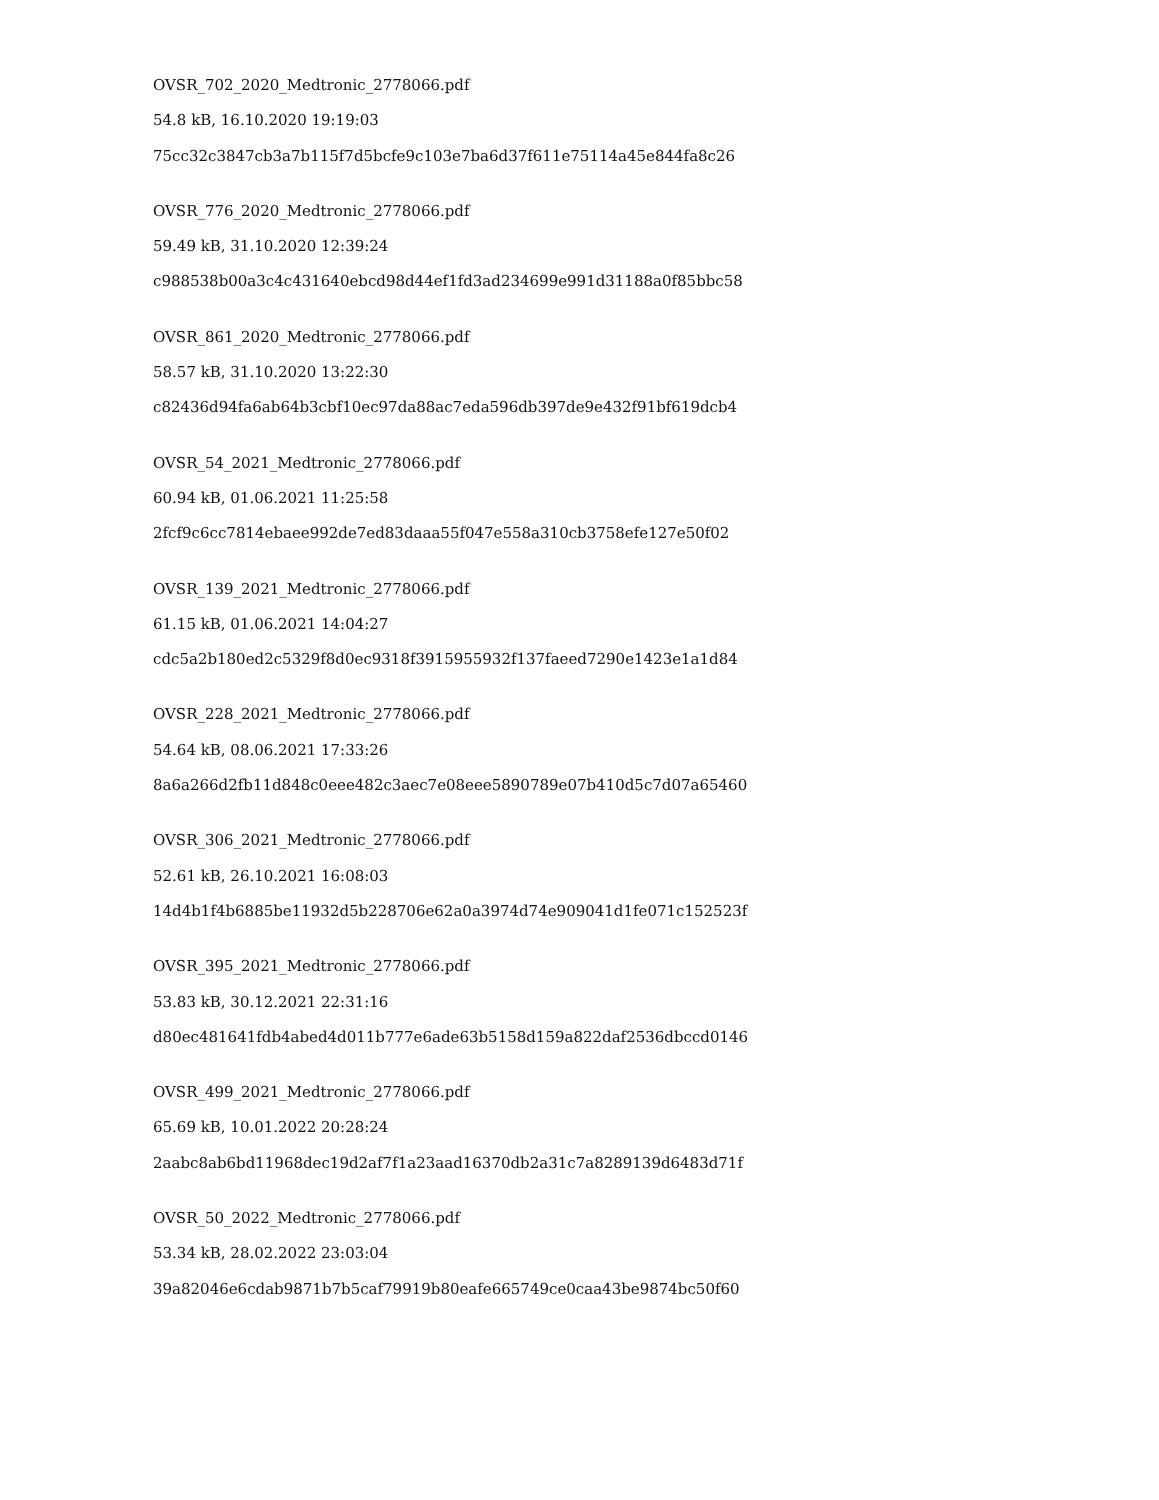OVSR_702_2020_Medtronic_2778066.pdf
54.8 kB, 16.10.2020 19:19:03
75cc32c3847cb3a7b115f7d5bcfe9c103e7ba6d37f611e75114a45e844fa8c26
OVSR_776_2020_Medtronic_2778066.pdf
59.49 kB, 31.10.2020 12:39:24
c988538b00a3c4c431640ebcd98d44ef1fd3ad234699e991d31188a0f85bbc58
OVSR_861_2020_Medtronic_2778066.pdf
58.57 kB, 31.10.2020 13:22:30
c82436d94fa6ab64b3cbf10ec97da88ac7eda596db397de9e432f91bf619dcb4
OVSR_54_2021_Medtronic_2778066.pdf
60.94 kB, 01.06.2021 11:25:58
2fcf9c6cc7814ebaee992de7ed83daaa55f047e558a310cb3758efe127e50f02
OVSR_139_2021_Medtronic_2778066.pdf
61.15 kB, 01.06.2021 14:04:27
cdc5a2b180ed2c5329f8d0ec9318f3915955932f137faeed7290e1423e1a1d84
OVSR_228_2021_Medtronic_2778066.pdf
54.64 kB, 08.06.2021 17:33:26
8a6a266d2fb11d848c0eee482c3aec7e08eee5890789e07b410d5c7d07a65460
OVSR_306_2021_Medtronic_2778066.pdf
52.61 kB, 26.10.2021 16:08:03
14d4b1f4b6885be11932d5b228706e62a0a3974d74e909041d1fe071c152523f
OVSR_395_2021_Medtronic_2778066.pdf
53.83 kB, 30.12.2021 22:31:16
d80ec481641fdb4abed4d011b777e6ade63b5158d159a822daf2536dbccd0146
OVSR_499_2021_Medtronic_2778066.pdf
65.69 kB, 10.01.2022 20:28:24
2aabc8ab6bd11968dec19d2af7f1a23aad16370db2a31c7a8289139d6483d71f
OVSR_50_2022_Medtronic_2778066.pdf
53.34 kB, 28.02.2022 23:03:04
39a82046e6cdab9871b7b5caf79919b80eafe665749ce0caa43be9874bc50f60